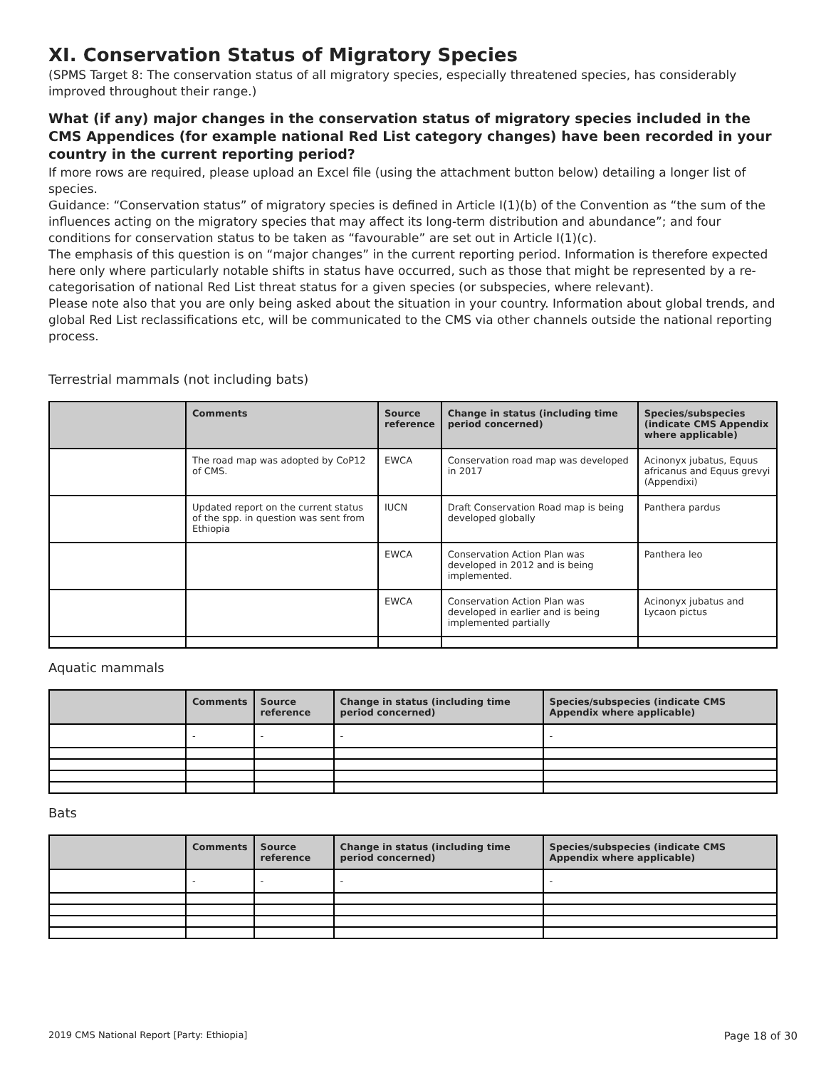XI. Conservation Status of Migratory Species
(SPMS Target 8: The conservation status of all migratory species, especially threatened species, has considerably improved throughout their range.)
What (if any) major changes in the conservation status of migratory species included in the CMS Appendices (for example national Red List category changes) have been recorded in your country in the current reporting period?
If more rows are required, please upload an Excel file (using the attachment button below) detailing a longer list of species.
Guidance: “Conservation status” of migratory species is defined in Article I(1)(b) of the Convention as “the sum of the influences acting on the migratory species that may affect its long-term distribution and abundance”; and four conditions for conservation status to be taken as “favourable” are set out in Article I(1)(c).
The emphasis of this question is on “major changes” in the current reporting period. Information is therefore expected here only where particularly notable shifts in status have occurred, such as those that might be represented by a re-categorisation of national Red List threat status for a given species (or subspecies, where relevant).
Please note also that you are only being asked about the situation in your country. Information about global trends, and global Red List reclassifications etc, will be communicated to the CMS via other channels outside the national reporting process.
Terrestrial mammals (not including bats)
| | Comments | Source reference | Change in status (including time period concerned) | Species/subspecies (indicate CMS Appendix where applicable) |
| --- | --- | --- | --- | --- |
| | The road map was adopted by CoP12 of CMS. | EWCA | Conservation road map was developed in 2017 | Acinonyx jubatus, Equus africanus and Equus grevyi (Appendixi) |
| | Updated report on the current status of the spp. in question was sent from Ethiopia | IUCN | Draft Conservation Road map is being developed globally | Panthera pardus |
| | | EWCA | Conservation Action Plan was developed in 2012 and is being implemented. | Panthera leo |
| | | EWCA | Conservation Action Plan was developed in earlier and is being implemented partially | Acinonyx jubatus and Lycaon pictus |
Aquatic mammals
| | Comments | Source reference | Change in status (including time period concerned) | Species/subspecies (indicate CMS Appendix where applicable) |
| --- | --- | --- | --- | --- |
| | - | - | - | - |
Bats
| | Comments | Source reference | Change in status (including time period concerned) | Species/subspecies (indicate CMS Appendix where applicable) |
| --- | --- | --- | --- | --- |
| | - | - | - | - |
2019 CMS National Report [Party: Ethiopia] Page 18 of 30